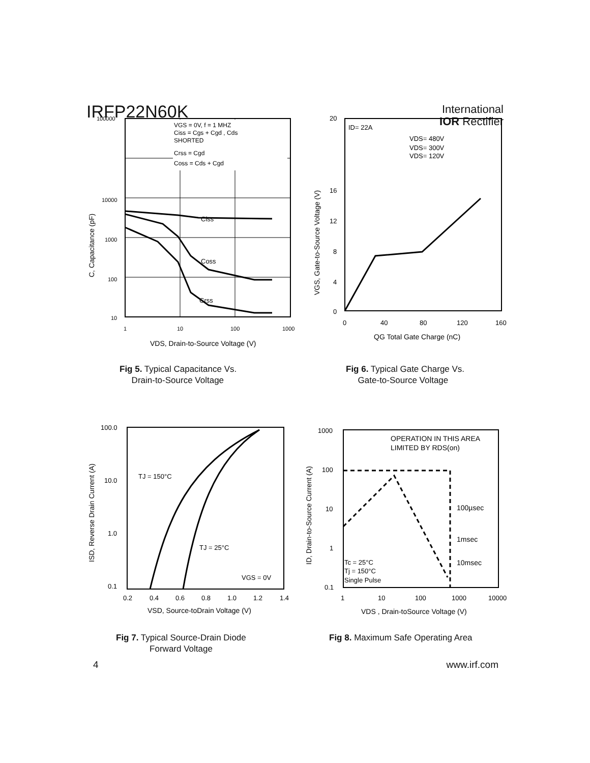IRFP22N60K
International
IOR Rectifier
VGS = 0V, f = 1 MHZ
Ciss = Cgs + Cgd , Cds
SHORTED
Crss = Cgd
Coss = Cds + Cgd
Ciss
Coss
Crss
100000
10000
1000
100
10
1
10
100
1000
VDS, Drain-to-Source Voltage (V)
C, Capacitance (pF)
Fig 5. Typical Capacitance Vs.
Drain-to-Source Voltage
20
16
12
8
4
0
0
40
80
120
160
ID= 22A
VDS= 480V
VDS= 300V
VDS= 120V
QG Total Gate Charge (nC)
VGS, Gate-to-Source Voltage (V)
Fig 6. Typical Gate Charge Vs.
Gate-to-Source Voltage
100.0
10.0
1.0
0.1
0.2
0.4
0.6
0.8
1.0
1.2
1.4
TJ = 150°C
TJ = 25°C
VGS = 0V
VSD, Source-toDrain Voltage (V)
ISD, Reverse Drain Current (A)
Fig 7. Typical Source-Drain Diode
Forward Voltage
1000
100
10
1
0.1
1
10
100
1000
10000
OPERATION IN THIS AREA
LIMITED BY RDS(on)
100µsec
1msec
10msec
Tc = 25°C
Tj = 150°C
Single Pulse
VDS , Drain-toSource Voltage (V)
ID, Drain-to-Source Current (A)
Fig 8. Maximum Safe Operating Area
4 www.irf.com